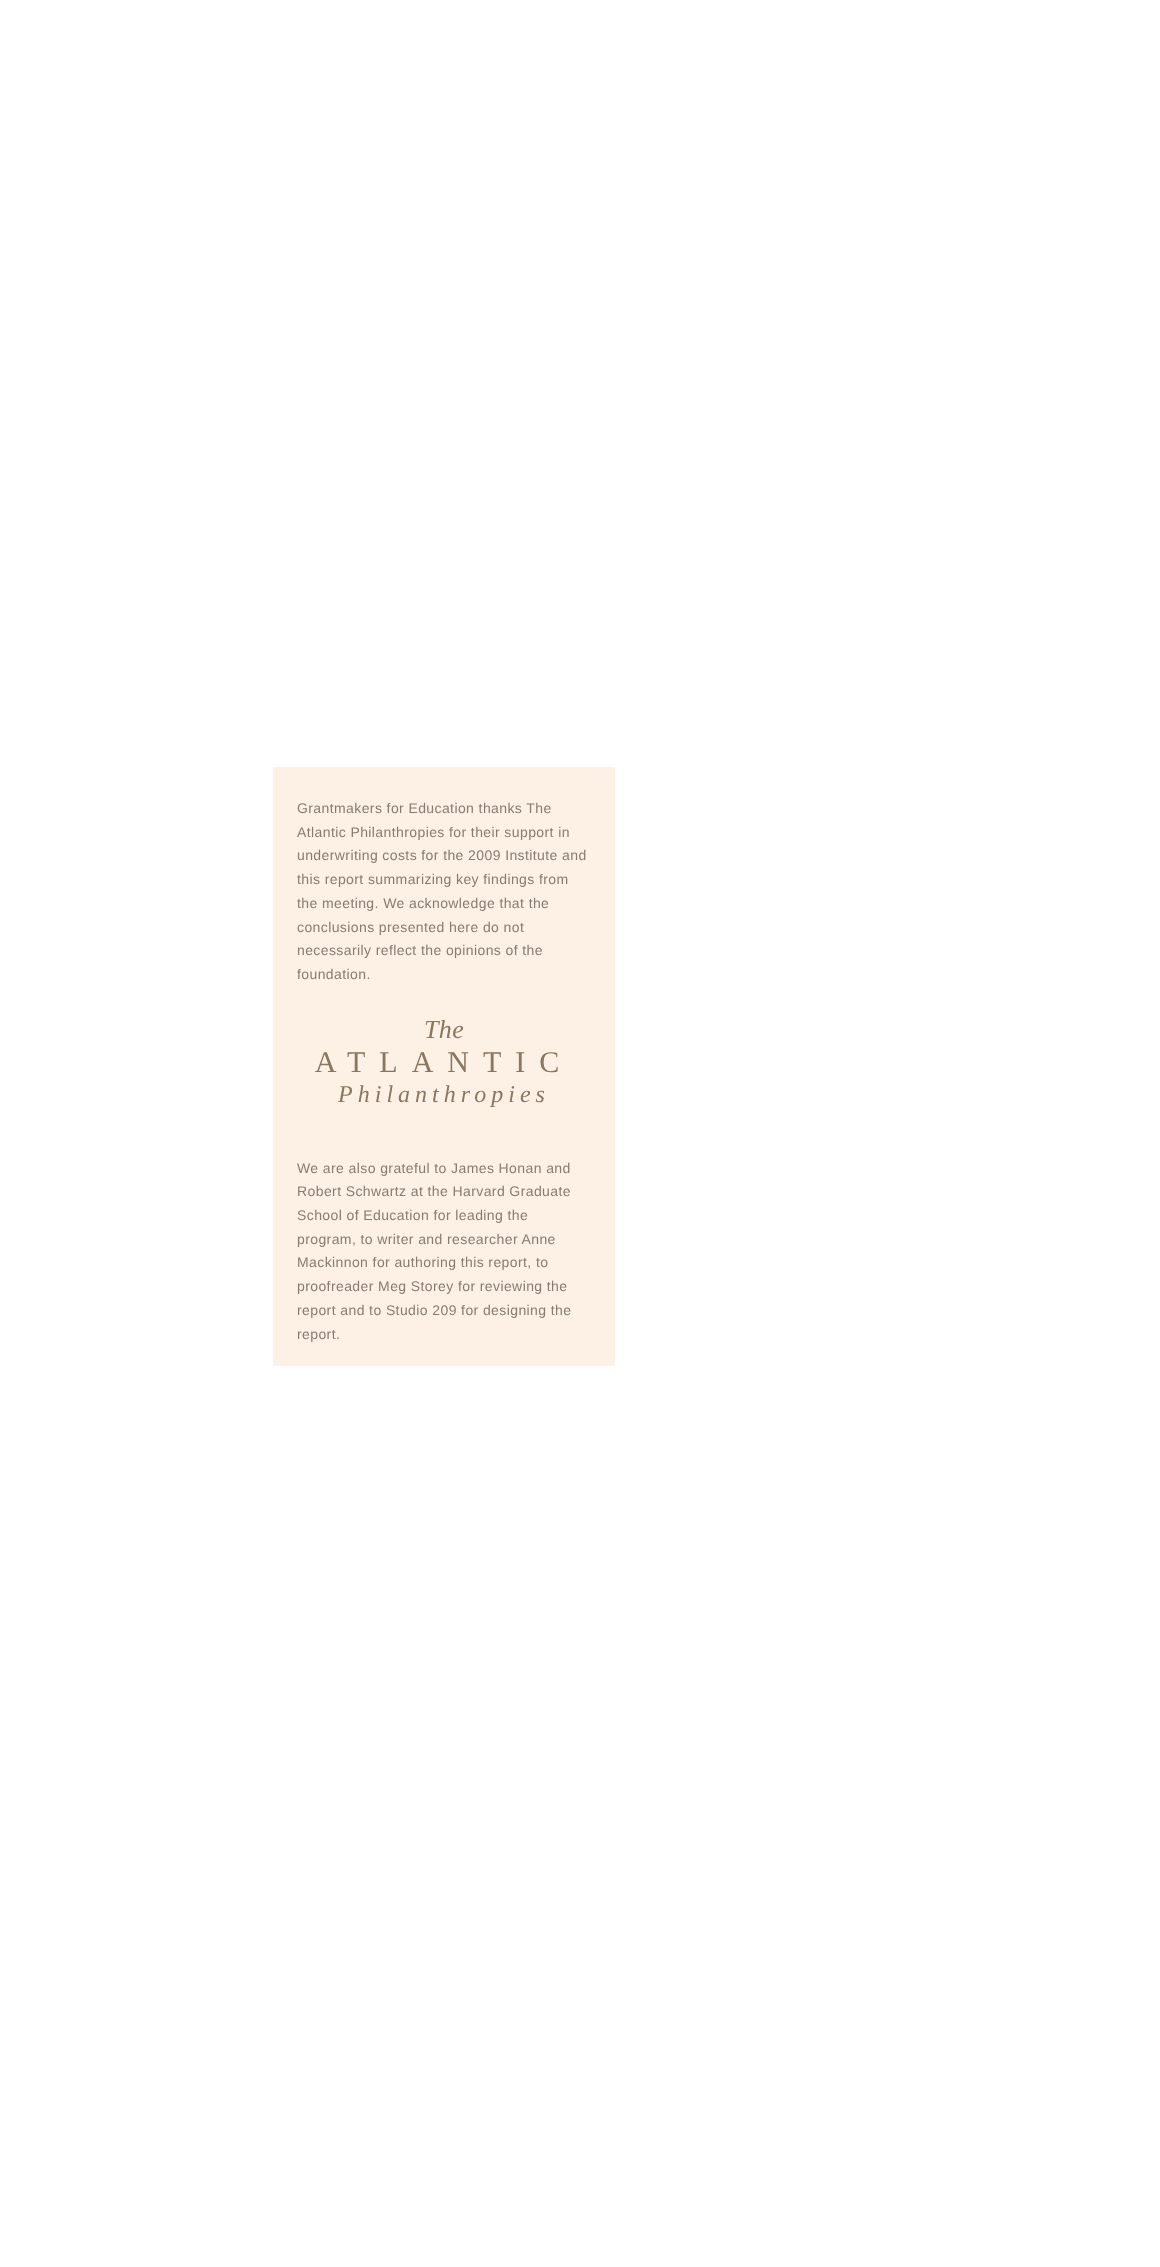Grantmakers for Education thanks The Atlantic Philanthropies for their support in underwriting costs for the 2009 Institute and this report summarizing key findings from the meeting. We acknowledge that the conclusions presented here do not necessarily reflect the opinions of the foundation.
The
ATLANTIC
Philanthropies
We are also grateful to James Honan and Robert Schwartz at the Harvard Graduate School of Education for leading the program, to writer and researcher Anne Mackinnon for authoring this report, to proofreader Meg Storey for reviewing the report and to Studio 209 for designing the report.